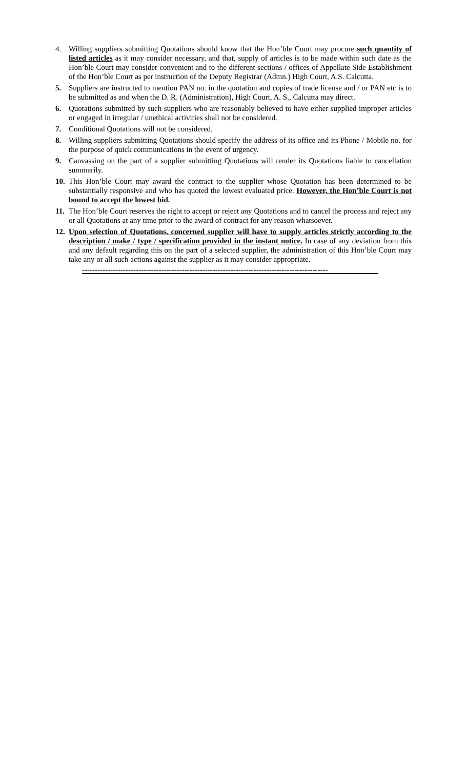4. Willing suppliers submitting Quotations should know that the Hon’ble Court may procure such quantity of listed articles as it may consider necessary, and that, supply of articles is to be made within such date as the Hon’ble Court may consider convenient and to the different sections / offices of Appellate Side Establishment of the Hon’ble Court as per instruction of the Deputy Registrar (Admn.) High Court, A.S. Calcutta.
5. Suppliers are instructed to mention PAN no. in the quotation and copies of trade license and / or PAN etc is to be submitted as and when the D. R. (Administration), High Court, A. S., Calcutta may direct.
6. Quotations submitted by such suppliers who are reasonably believed to have either supplied improper articles or engaged in irregular / unethical activities shall not be considered.
7. Conditional Quotations will not be considered.
8. Willing suppliers submitting Quotations should specify the address of its office and its Phone / Mobile no. for the purpose of quick communications in the event of urgency.
9. Canvassing on the part of a supplier submitting Quotations will render its Quotations liable to cancellation summarily.
10.
This Hon’ble Court may award the contract to the supplier whose Quotation has been determined to be substantially responsive and who has quoted the lowest evaluated price. However, the Hon’ble Court is not bound to accept the lowest bid.
11.
The Hon’ble Court reserves the right to accept or reject any Quotations and to cancel the process and reject any or all Quotations at any time prior to the award of contract for any reason whatsoever.
12.
Upon selection of Quotations, concerned supplier will have to supply articles strictly according to the description / make / type / specification provided in the instant notice. In case of any deviation from this and any default regarding this on the part of a selected supplier, the administration of this Hon’ble Court may take any or all such actions against the supplier as it may consider appropriate.
------------------------------------------------------------------------------------------------